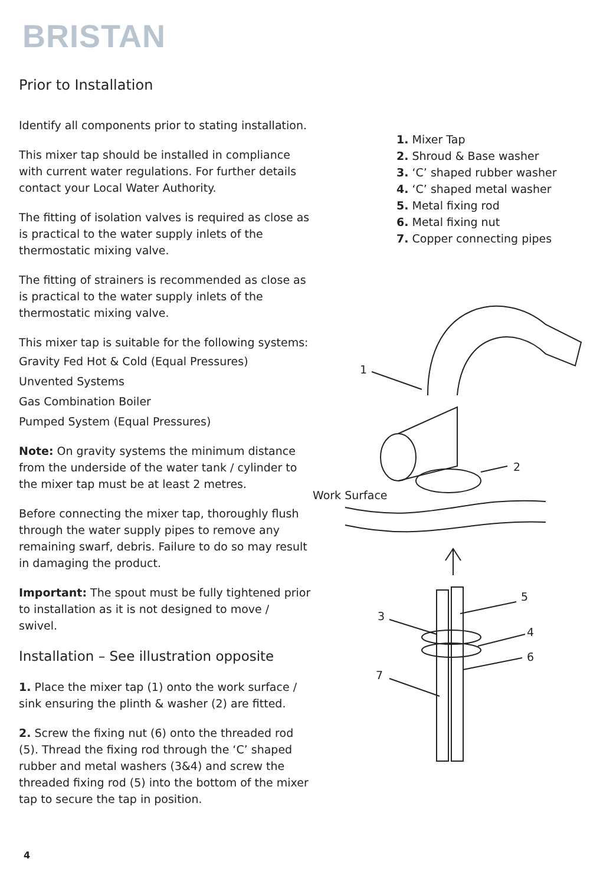BRISTAN
Prior to Installation
Identify all components prior to stating installation.
This mixer tap should be installed in compliance with current water regulations. For further details contact your Local Water Authority.
The fitting of isolation valves is required as close as is practical to the water supply inlets of the thermostatic mixing valve.
The fitting of strainers is recommended as close as is practical to the water supply inlets of the thermostatic mixing valve.
This mixer tap is suitable for the following systems:
Gravity Fed Hot & Cold (Equal Pressures)
Unvented Systems
Gas Combination Boiler
Pumped System (Equal Pressures)
Note: On gravity systems the minimum distance from the underside of the water tank / cylinder to the mixer tap must be at least 2 metres.
Before connecting the mixer tap, thoroughly flush through the water supply pipes to remove any remaining swarf, debris. Failure to do so may result in damaging the product.
Important: The spout must be fully tightened prior to installation as it is not designed to move / swivel.
Installation – See illustration opposite
1. Place the mixer tap (1) onto the work surface / sink ensuring the plinth & washer (2) are fitted.
2. Screw the fixing nut (6) onto the threaded rod (5). Thread the fixing rod through the ‘C’ shaped rubber and metal washers (3&4) and screw the threaded fixing rod (5) into the bottom of the mixer tap to secure the tap in position.
1. Mixer Tap
2. Shroud & Base washer
3. ‘C’ shaped rubber washer
4. ‘C’ shaped metal washer
5. Metal fixing rod
6. Metal fixing nut
7. Copper connecting pipes
1
2
Work Surface
5
3
4
6
7
4